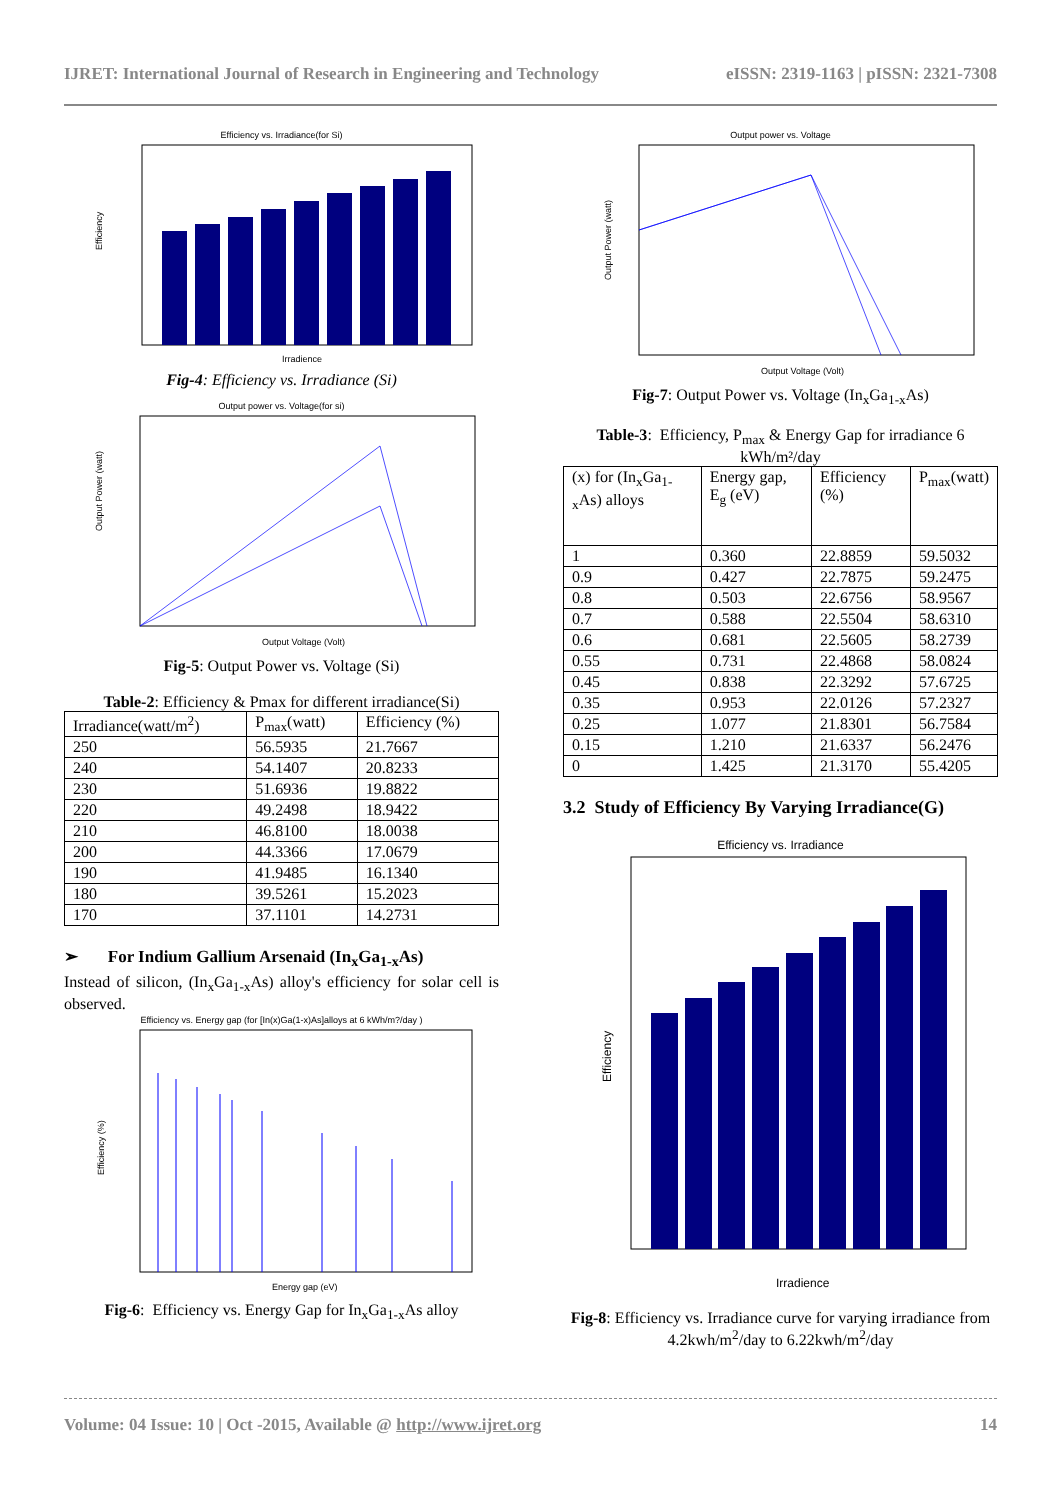IJRET: International Journal of Research in Engineering and Technology eISSN: 2319-1163 | pISSN: 2321-7308
Efficiency vs. Irradiance(for Si)
Efficiency
Irradience
Fig-4: Efficiency vs. Irradiance (Si)
Output power vs. Voltage(for si)
Output Power (watt)
Output Voltage (Volt)
Fig-5: Output Power vs. Voltage (Si)
Table-2: Efficiency & Pmax for different irradiance(Si)
| Irradiance(watt/m<sup>2</sup>) | P<sub>max</sub>(watt) | Efficiency (%) |
| --- | --- | --- |
| 250 | 56.5935 | 21.7667 |
| 240 | 54.1407 | 20.8233 |
| 230 | 51.6936 | 19.8822 |
| 220 | 49.2498 | 18.9422 |
| 210 | 46.8100 | 18.0038 |
| 200 | 44.3366 | 17.0679 |
| 190 | 41.9485 | 16.1340 |
| 180 | 39.5261 | 15.2023 |
| 170 | 37.1101 | 14.2731 |
➢ For Indium Gallium Arsenaid (In<sub>x</sub>Ga<sub>1-x</sub>As)
Instead of silicon, (In<sub>x</sub>Ga<sub>1-x</sub>As) alloy's efficiency for solar cell is observed.
Efficiency vs. Energy gap (for [In(x)Ga(1-x)As]alloys at 6 kWh/m?/day )
Efficiency (%)
Energy gap (eV)
Fig-6: Efficiency vs. Energy Gap for In<sub>x</sub>Ga<sub>1-x</sub>As alloy
Output power vs. Voltage
Output Power (watt)
Output Voltage (Volt)
Fig-7: Output Power vs. Voltage (In<sub>x</sub>Ga<sub>1-x</sub>As)
Table-3: Efficiency, P<sub>max</sub> & Energy Gap for irradiance 6 kWh/m²/day
| (x) for (In<sub>x</sub>Ga<sub>1-x</sub>As) alloys | Energy gap, E<sub>g</sub> (eV) | Efficiency (%) | P<sub>max</sub>(watt) |
| --- | --- | --- | --- |
| 1 | 0.360 | 22.8859 | 59.5032 |
| 0.9 | 0.427 | 22.7875 | 59.2475 |
| 0.8 | 0.503 | 22.6756 | 58.9567 |
| 0.7 | 0.588 | 22.5504 | 58.6310 |
| 0.6 | 0.681 | 22.5605 | 58.2739 |
| 0.55 | 0.731 | 22.4868 | 58.0824 |
| 0.45 | 0.838 | 22.3292 | 57.6725 |
| 0.35 | 0.953 | 22.0126 | 57.2327 |
| 0.25 | 1.077 | 21.8301 | 56.7584 |
| 0.15 | 1.210 | 21.6337 | 56.2476 |
| 0 | 1.425 | 21.3170 | 55.4205 |
3.2 Study of Efficiency By Varying Irradiance(G)
Efficiency vs. Irradiance
Efficiency
Irradience
Fig-8: Efficiency vs. Irradiance curve for varying irradiance from 4.2kwh/m<sup>2</sup>/day to 6.22kwh/m<sup>2</sup>/day
Volume: 04 Issue: 10 | Oct -2015, Available @ http://www.ijret.org 14